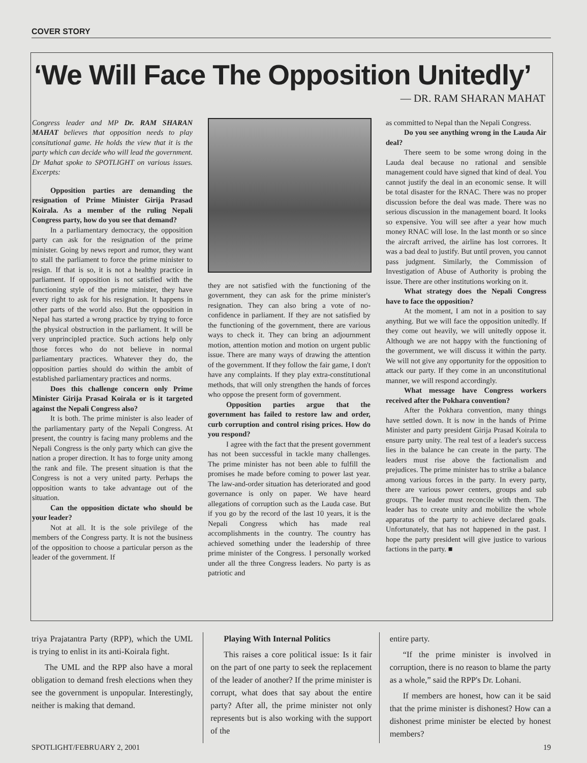COVER STORY
‘We Will Face The Opposition Unitedly’
— DR. RAM SHARAN MAHAT
Congress leader and MP Dr. RAM SHARAN MAHAT believes that opposition needs to play consitutional game. He holds the view that it is the party which can decide who will lead the government. Dr Mahat spoke to SPOTLIGHT on various issues. Excerpts:
Opposition parties are demanding the resignation of Prime Minister Girija Prasad Koirala. As a member of the ruling Nepali Congress party, how do you see that demand?
In a parliamentary democracy, the opposition party can ask for the resignation of the prime minister. Going by news report and rumor, they want to stall the parliament to force the prime minister to resign. If that is so, it is not a healthy practice in parliament. If opposition is not satisfied with the functioning style of the prime minister, they have every right to ask for his resignation. It happens in other parts of the world also. But the opposition in Nepal has started a wrong practice by trying to force the physical obstruction in the parliament. It will be very unprincipled practice. Such actions help only those forces who do not believe in normal parliamentary practices. Whatever they do, the opposition parties should do within the ambit of established parliamentary practices and norms.
Does this challenge concern only Prime Minister Girija Prasad Koirala or is it targeted against the Nepali Congress also?
It is both. The prime minister is also leader of the parliamentary party of the Nepali Congress. At present, the country is facing many problems and the Nepali Congress is the only party which can give the nation a proper direction. It has to forge unity among the rank and file. The present situation is that the Congress is not a very united party. Perhaps the opposition wants to take advantage out of the situation.
Can the opposition dictate who should be your leader?
Not at all. It is the sole privilege of the members of the Congress party. It is not the business of the opposition to choose a particular person as the leader of the government. If
they are not satisfied with the functioning of the government, they can ask for the prime minister's resignation. They can also bring a vote of no-confidence in parliament. If they are not satisfied by the functioning of the government, there are various ways to check it. They can bring an adjournment motion, attention motion and motion on urgent public issue. There are many ways of drawing the attention of the government. If they follow the fair game, I don't have any complaints. If they play extra-constitutional methods, that will only strengthen the hands of forces who oppose the present form of government.
Opposition parties argue that the government has failed to restore law and order, curb corruption and control rising prices. How do you respond?
I agree with the fact that the present government has not been successful in tackle many challenges. The prime minister has not been able to fulfill the promises he made before coming to power last year. The law-and-order situation has deteriorated and good governance is only on paper. We have heard allegations of corruption such as the Lauda case. But if you go by the record of the last 10 years, it is the Nepali Congress which has made real accomplishments in the country. The country has achieved something under the leadership of three prime minister of the Congress. I personally worked under all the three Congress leaders. No party is as patriotic and
as committed to Nepal than the Nepali Congress.
Do you see anything wrong in the Lauda Air deal?
There seem to be some wrong doing in the Lauda deal because no rational and sensible management could have signed that kind of deal. You cannot justify the deal in an economic sense. It will be total disaster for the RNAC. There was no proper discussion before the deal was made. There was no serious discussion in the management board. It looks so expensive. You will see after a year how much money RNAC will lose. In the last month or so since the aircraft arrived, the airline has lost corrores. It was a bad deal to justify. But until proven, you cannot pass judgment. Similarly, the Commission of Investigation of Abuse of Authority is probing the issue. There are other institutions working on it.
What strategy does the Nepali Congress have to face the opposition?
At the moment, I am not in a position to say anything. But we will face the opposition unitedly. If they come out heavily, we will unitedly oppose it. Although we are not happy with the functioning of the government, we will discuss it within the party. We will not give any opportunity for the opposition to attack our party. If they come in an unconstitutional manner, we will respond accordingly.
What message have Congress workers received after the Pokhara convention?
After the Pokhara convention, many things have settled down. It is now in the hands of Prime Minister and party president Girija Prasad Koirala to ensure party unity. The real test of a leader's success lies in the balance he can create in the party. The leaders must rise above the factionalism and prejudices. The prime minister has to strike a balance among various forces in the party. In every party, there are various power centers, groups and sub groups. The leader must reconcile with them. The leader has to create unity and mobilize the whole apparatus of the party to achieve declared goals. Unfortunately, that has not happened in the past. I hope the party president will give justice to various factions in the party. ■
triya Prajatantra Party (RPP), which the UML is trying to enlist in its anti-Koirala fight.
The UML and the RPP also have a moral obligation to demand fresh elections when they see the government is unpopular. Interestingly, neither is making that demand.
Playing With Internal Politics
This raises a core political issue: Is it fair on the part of one party to seek the replacement of the leader of another? If the prime minister is corrupt, what does that say about the entire party? After all, the prime minister not only represents but is also working with the support of the
entire party.
“If the prime minister is involved in corruption, there is no reason to blame the party as a whole,” said the RPP's Dr. Lohani.
If members are honest, how can it be said that the prime minister is dishonest? How can a dishonest prime minister be elected by honest members?
SPOTLIGHT/FEBRUARY 2, 2001 19